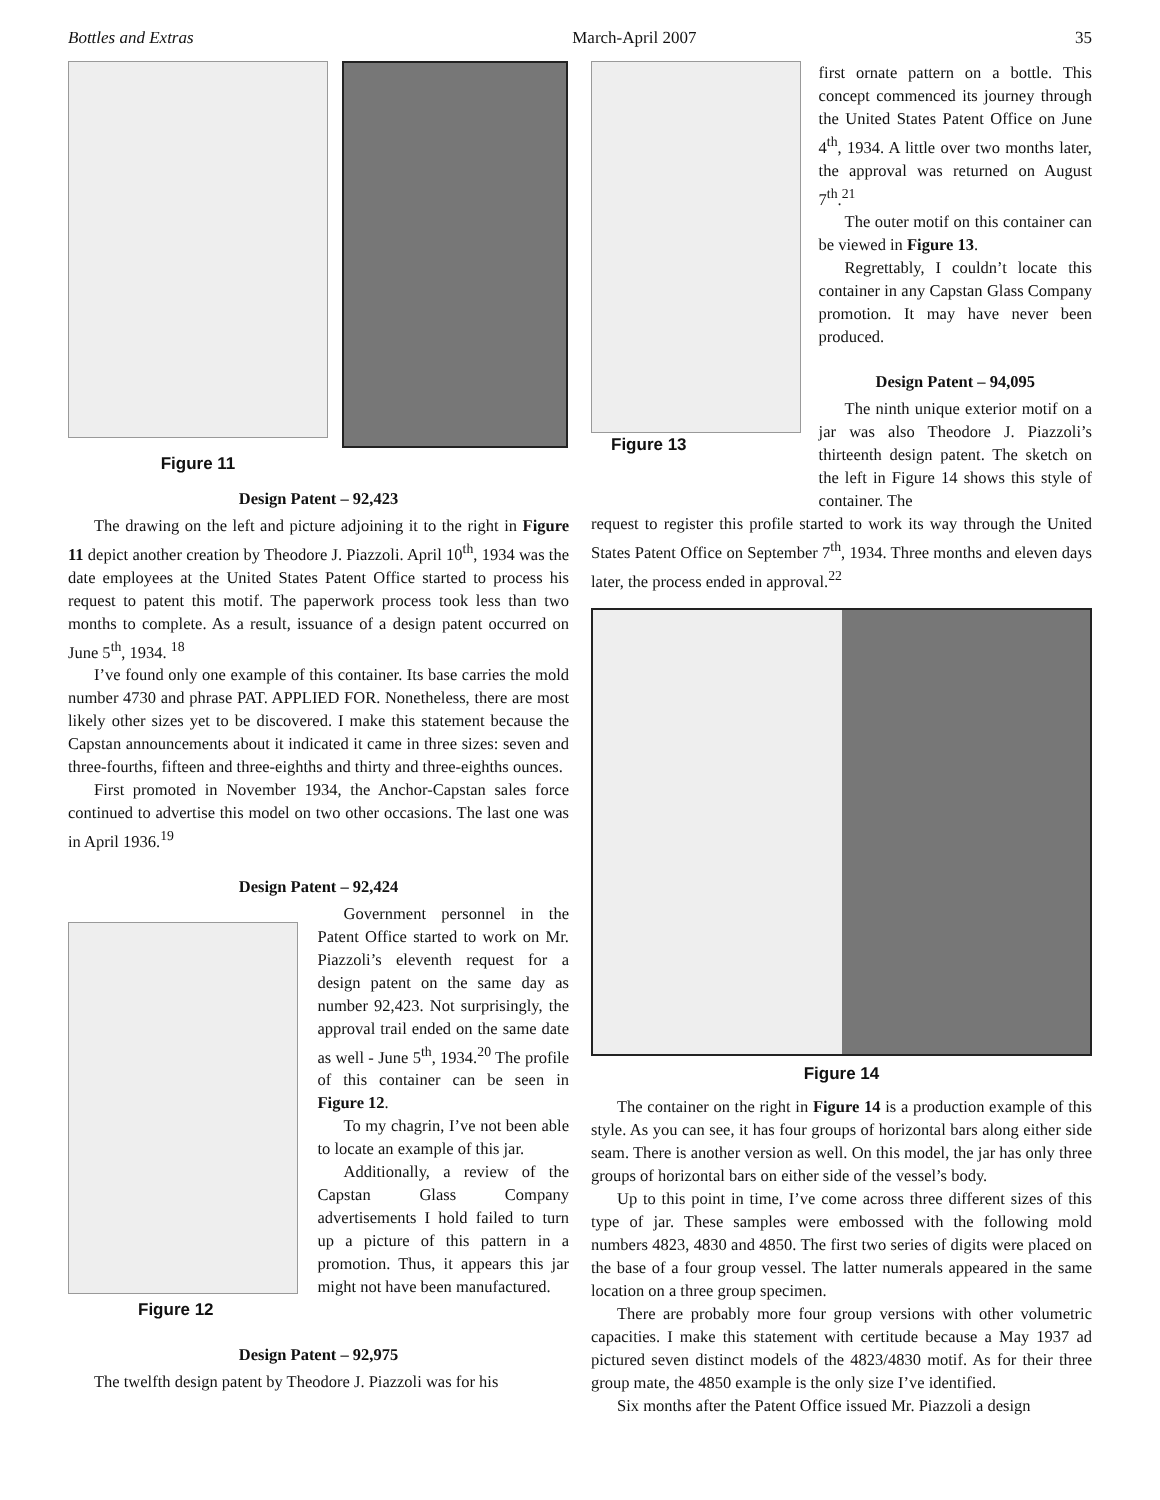Bottles and Extras March-April 2007 35
Figure 11
Design Patent – 92,423
The drawing on the left and picture adjoining it to the right in Figure 11 depict another creation by Theodore J. Piazzoli. April 10<sup>th</sup>, 1934 was the date employees at the United States Patent Office started to process his request to patent this motif. The paperwork process took less than two months to complete. As a result, issuance of a design patent occurred on June 5<sup>th</sup>, 1934. <sup>18</sup>
I’ve found only one example of this container. Its base carries the mold number 4730 and phrase PAT. APPLIED FOR. Nonetheless, there are most likely other sizes yet to be discovered. I make this statement because the Capstan announcements about it indicated it came in three sizes: seven and three-fourths, fifteen and three-eighths and thirty and three-eighths ounces.
First promoted in November 1934, the Anchor-Capstan sales force continued to advertise this model on two other occasions. The last one was in April 1936.<sup>19</sup>
Design Patent – 92,424
Figure 12
Government personnel in the Patent Office started to work on Mr. Piazzoli’s eleventh request for a design patent on the same day as number 92,423. Not surprisingly, the approval trail ended on the same date as well - June 5<sup>th</sup>, 1934.<sup>20</sup> The profile of this container can be seen in Figure 12.
To my chagrin, I’ve not been able to locate an example of this jar.
Additionally, a review of the Capstan Glass Company advertisements I hold failed to turn up a picture of this pattern in a promotion. Thus, it appears this jar might not have been manufactured.
Design Patent – 92,975
The twelfth design patent by Theodore J. Piazzoli was for his
Figure 13 first ornate pattern on a bottle. This concept commenced its journey through the United States Patent Office on June 4<sup>th</sup>, 1934. A little over two months later, the approval was returned on August 7<sup>th</sup>.<sup>21</sup>
The outer motif on this container can be viewed in Figure 13.
Regrettably, I couldn’t locate this container in any Capstan Glass Company promotion. It may have never been produced.
Design Patent – 94,095
The ninth unique exterior motif on a jar was also Theodore J. Piazzoli’s thirteenth design patent. The sketch on the left in Figure 14 shows this style of container. The
request to register this profile started to work its way through the United States Patent Office on September 7<sup>th</sup>, 1934. Three months and eleven days later, the process ended in approval.<sup>22</sup>
Figure 14
The container on the right in Figure 14 is a production example of this style. As you can see, it has four groups of horizontal bars along either side seam. There is another version as well. On this model, the jar has only three groups of horizontal bars on either side of the vessel’s body.
Up to this point in time, I’ve come across three different sizes of this type of jar. These samples were embossed with the following mold numbers 4823, 4830 and 4850. The first two series of digits were placed on the base of a four group vessel. The latter numerals appeared in the same location on a three group specimen.
There are probably more four group versions with other volumetric capacities. I make this statement with certitude because a May 1937 ad pictured seven distinct models of the 4823/4830 motif. As for their three group mate, the 4850 example is the only size I’ve identified.
Six months after the Patent Office issued Mr. Piazzoli a design